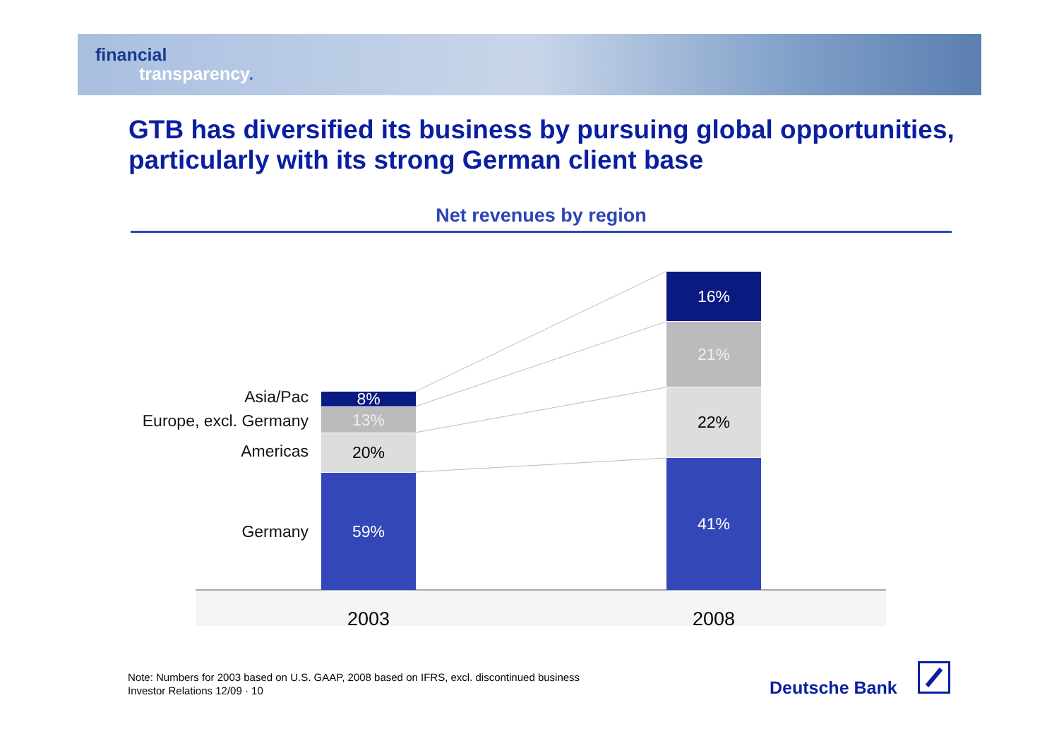financial
transparency.
GTB has diversified its business by pursuing global opportunities, particularly with its strong German client base
Net revenues by region
Asia/Pac
Europe, excl. Germany
Americas
Germany
8%
13%
20%
59%
16%
21%
22%
41%
2003 2008
Note: Numbers for 2003 based on U.S. GAAP, 2008 based on IFRS, excl. discontinued business
Investor Relations 12/09 · 10
Deutsche Bank